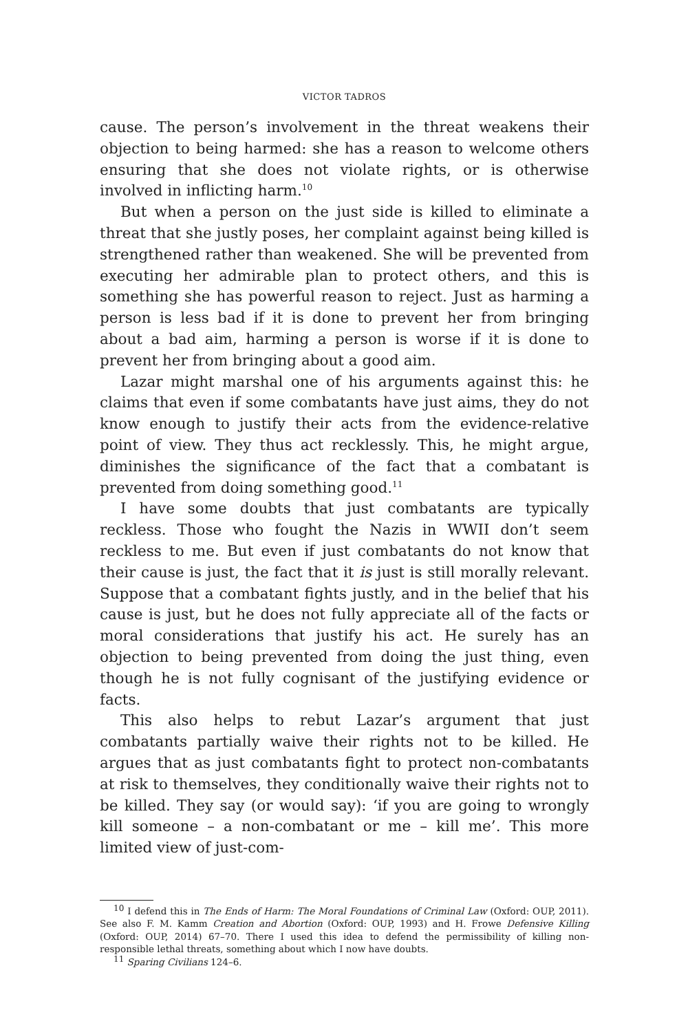VICTOR TADROS
cause. The person’s involvement in the threat weakens their objection to being harmed: she has a reason to welcome others ensuring that she does not violate rights, or is otherwise involved in inflicting harm.<sup>10</sup>
But when a person on the just side is killed to eliminate a threat that she justly poses, her complaint against being killed is strengthened rather than weakened. She will be prevented from executing her admirable plan to protect others, and this is something she has powerful reason to reject. Just as harming a person is less bad if it is done to prevent her from bringing about a bad aim, harming a person is worse if it is done to prevent her from bringing about a good aim.
Lazar might marshal one of his arguments against this: he claims that even if some combatants have just aims, they do not know enough to justify their acts from the evidence-relative point of view. They thus act recklessly. This, he might argue, diminishes the significance of the fact that a combatant is prevented from doing something good.<sup>11</sup>
I have some doubts that just combatants are typically reckless. Those who fought the Nazis in WWII don’t seem reckless to me. But even if just combatants do not know that their cause is just, the fact that it is just is still morally relevant. Suppose that a combatant fights justly, and in the belief that his cause is just, but he does not fully appreciate all of the facts or moral considerations that justify his act. He surely has an objection to being prevented from doing the just thing, even though he is not fully cognisant of the justifying evidence or facts.
This also helps to rebut Lazar’s argument that just combatants partially waive their rights not to be killed. He argues that as just combatants fight to protect non-combatants at risk to themselves, they conditionally waive their rights not to be killed. They say (or would say): ‘if you are going to wrongly kill someone – a non-combatant or me – kill me’. This more limited view of just-com-
<sup>10</sup> I defend this in The Ends of Harm: The Moral Foundations of Criminal Law (Oxford: OUP, 2011). See also F. M. Kamm Creation and Abortion (Oxford: OUP, 1993) and H. Frowe Defensive Killing (Oxford: OUP, 2014) 67–70. There I used this idea to defend the permissibility of killing non-responsible lethal threats, something about which I now have doubts.
<sup>11</sup> Sparing Civilians 124–6.